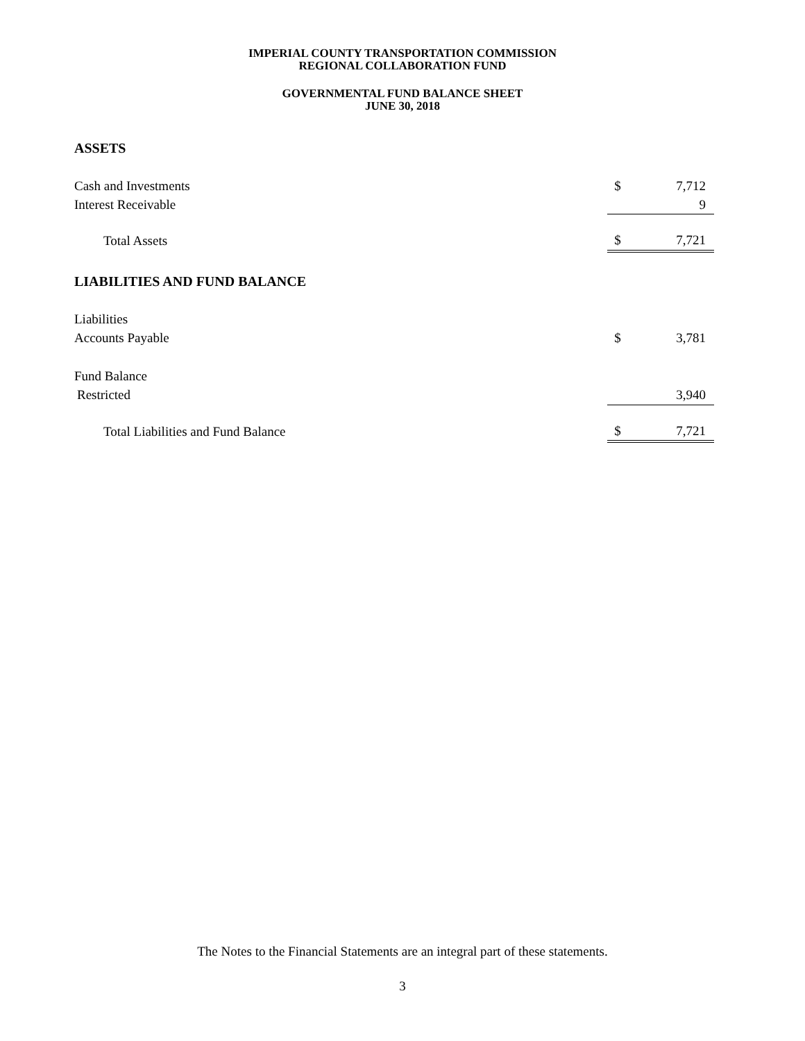IMPERIAL COUNTY TRANSPORTATION COMMISSION
REGIONAL COLLABORATION FUND
GOVERNMENTAL FUND BALANCE SHEET
JUNE 30, 2018
| ASSETS | | |
| Cash and Investments | $ | 7,712 |
| Interest Receivable | | 9 |
| Total Assets | $ | 7,721 |
| LIABILITIES AND FUND BALANCE | | |
| Liabilities | | |
| Accounts Payable | $ | 3,781 |
| Fund Balance | | |
| Restricted | | 3,940 |
| Total Liabilities and Fund Balance | $ | 7,721 |
The Notes to the Financial Statements are an integral part of these statements.
3